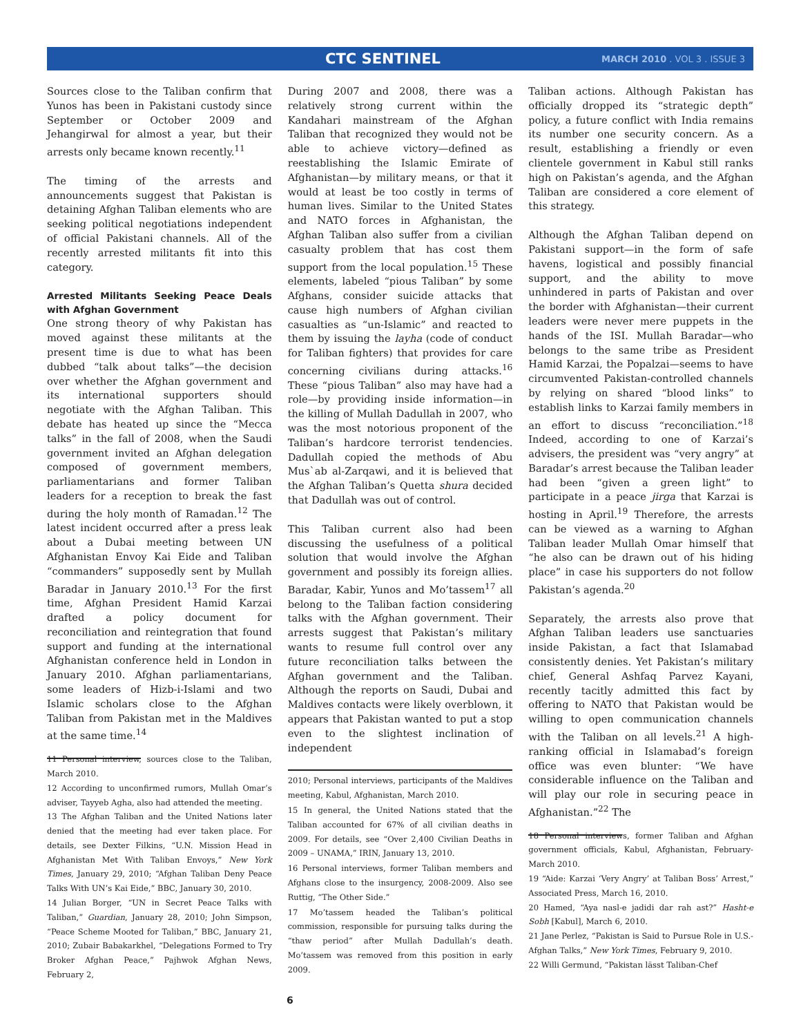CTC SENTINEL
MARCH 2010 . VOL 3 . ISSUE 3
Sources close to the Taliban confirm that Yunos has been in Pakistani custody since September or October 2009 and Jehangirwal for almost a year, but their arrests only became known recently.<sup>11</sup>
The timing of the arrests and announcements suggest that Pakistan is detaining Afghan Taliban elements who are seeking political negotiations independent of official Pakistani channels. All of the recently arrested militants fit into this category.
Arrested Militants Seeking Peace Deals with Afghan Government
One strong theory of why Pakistan has moved against these militants at the present time is due to what has been dubbed “talk about talks”—the decision over whether the Afghan government and its international supporters should negotiate with the Afghan Taliban. This debate has heated up since the “Mecca talks” in the fall of 2008, when the Saudi government invited an Afghan delegation composed of government members, parliamentarians and former Taliban leaders for a reception to break the fast during the holy month of Ramadan.<sup>12</sup> The latest incident occurred after a press leak about a Dubai meeting between UN Afghanistan Envoy Kai Eide and Taliban “commanders” supposedly sent by Mullah Baradar in January 2010.<sup>13</sup> For the first time, Afghan President Hamid Karzai drafted a policy document for reconciliation and reintegration that found support and funding at the international Afghanistan conference held in London in January 2010. Afghan parliamentarians, some leaders of Hizb-i-Islami and two Islamic scholars close to the Afghan Taliban from Pakistan met in the Maldives at the same time.<sup>14</sup>
11 Personal interview, sources close to the Taliban, March 2010.
12 According to unconfirmed rumors, Mullah Omar’s adviser, Tayyeb Agha, also had attended the meeting.
13 The Afghan Taliban and the United Nations later denied that the meeting had ever taken place. For details, see Dexter Filkins, “U.N. Mission Head in Afghanistan Met With Taliban Envoys,” New York Times, January 29, 2010; “Afghan Taliban Deny Peace Talks With UN’s Kai Eide,” BBC, January 30, 2010.
14 Julian Borger, “UN in Secret Peace Talks with Taliban,” Guardian, January 28, 2010; John Simpson, “Peace Scheme Mooted for Taliban,” BBC, January 21, 2010; Zubair Babakarkhel, “Delegations Formed to Try Broker Afghan Peace,” Pajhwok Afghan News, February 2,
During 2007 and 2008, there was a relatively strong current within the Kandahari mainstream of the Afghan Taliban that recognized they would not be able to achieve victory—defined as reestablishing the Islamic Emirate of Afghanistan—by military means, or that it would at least be too costly in terms of human lives. Similar to the United States and NATO forces in Afghanistan, the Afghan Taliban also suffer from a civilian casualty problem that has cost them support from the local population.<sup>15</sup> These elements, labeled “pious Taliban” by some Afghans, consider suicide attacks that cause high numbers of Afghan civilian casualties as “un-Islamic” and reacted to them by issuing the layha (code of conduct for Taliban fighters) that provides for care concerning civilians during attacks.<sup>16</sup> These “pious Taliban” also may have had a role—by providing inside information—in the killing of Mullah Dadullah in 2007, who was the most notorious proponent of the Taliban’s hardcore terrorist tendencies. Dadullah copied the methods of Abu Mus`ab al-Zarqawi, and it is believed that the Afghan Taliban’s Quetta shura decided that Dadullah was out of control.
This Taliban current also had been discussing the usefulness of a political solution that would involve the Afghan government and possibly its foreign allies. Baradar, Kabir, Yunos and Mo’tassem<sup>17</sup> all belong to the Taliban faction considering talks with the Afghan government. Their arrests suggest that Pakistan’s military wants to resume full control over any future reconciliation talks between the Afghan government and the Taliban. Although the reports on Saudi, Dubai and Maldives contacts were likely overblown, it appears that Pakistan wanted to put a stop even to the slightest inclination of independent
2010; Personal interviews, participants of the Maldives meeting, Kabul, Afghanistan, March 2010.
15 In general, the United Nations stated that the Taliban accounted for 67% of all civilian deaths in 2009. For details, see “Over 2,400 Civilian Deaths in 2009 – UNAMA,” IRIN, January 13, 2010.
16 Personal interviews, former Taliban members and Afghans close to the insurgency, 2008-2009. Also see Ruttig, “The Other Side.”
17 Mo’tassem headed the Taliban’s political commission, responsible for pursuing talks during the “thaw period” after Mullah Dadullah’s death. Mo’tassem was removed from this position in early 2009.
Taliban actions. Although Pakistan has officially dropped its “strategic depth” policy, a future conflict with India remains its number one security concern. As a result, establishing a friendly or even clientele government in Kabul still ranks high on Pakistan’s agenda, and the Afghan Taliban are considered a core element of this strategy.
Although the Afghan Taliban depend on Pakistani support—in the form of safe havens, logistical and possibly financial support, and the ability to move unhindered in parts of Pakistan and over the border with Afghanistan—their current leaders were never mere puppets in the hands of the ISI. Mullah Baradar—who belongs to the same tribe as President Hamid Karzai, the Popalzai—seems to have circumvented Pakistan-controlled channels by relying on shared “blood links” to establish links to Karzai family members in an effort to discuss “reconciliation.”<sup>18</sup> Indeed, according to one of Karzai’s advisers, the president was “very angry” at Baradar’s arrest because the Taliban leader had been “given a green light” to participate in a peace jirga that Karzai is hosting in April.<sup>19</sup> Therefore, the arrests can be viewed as a warning to Afghan Taliban leader Mullah Omar himself that “he also can be drawn out of his hiding place” in case his supporters do not follow Pakistan’s agenda.<sup>20</sup>
Separately, the arrests also prove that Afghan Taliban leaders use sanctuaries inside Pakistan, a fact that Islamabad consistently denies. Yet Pakistan’s military chief, General Ashfaq Parvez Kayani, recently tacitly admitted this fact by offering to NATO that Pakistan would be willing to open communication channels with the Taliban on all levels.<sup>21</sup> A high-ranking official in Islamabad’s foreign office was even blunter: “We have considerable influence on the Taliban and will play our role in securing peace in Afghanistan.”<sup>22</sup> The
18 Personal interviews, former Taliban and Afghan government officials, Kabul, Afghanistan, February-March 2010.
19 “Aide: Karzai ‘Very Angry’ at Taliban Boss’ Arrest,” Associated Press, March 16, 2010.
20 Hamed, “Aya nasl-e jadidi dar rah ast?” Hasht-e Sobh [Kabul], March 6, 2010.
21 Jane Perlez, “Pakistan is Said to Pursue Role in U.S.-Afghan Talks,” New York Times, February 9, 2010.
22 Willi Germund, “Pakistan lässt Taliban-Chef
6